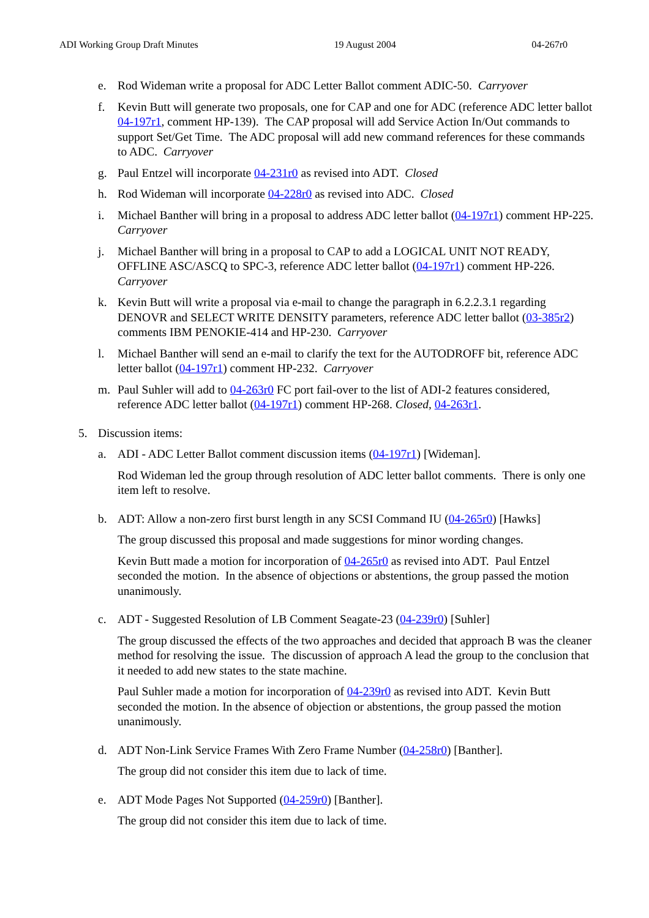ADI Working Group Draft Minutes 19 August 2004 04-267r0
e. Rod Wideman write a proposal for ADC Letter Ballot comment ADIC-50. Carryover
f. Kevin Butt will generate two proposals, one for CAP and one for ADC (reference ADC letter ballot 04-197r1, comment HP-139). The CAP proposal will add Service Action In/Out commands to support Set/Get Time. The ADC proposal will add new command references for these commands to ADC. Carryover
g. Paul Entzel will incorporate 04-231r0 as revised into ADT. Closed
h. Rod Wideman will incorporate 04-228r0 as revised into ADC. Closed
i. Michael Banther will bring in a proposal to address ADC letter ballot (04-197r1) comment HP-225. Carryover
j. Michael Banther will bring in a proposal to CAP to add a LOGICAL UNIT NOT READY, OFFLINE ASC/ASCQ to SPC-3, reference ADC letter ballot (04-197r1) comment HP-226. Carryover
k. Kevin Butt will write a proposal via e-mail to change the paragraph in 6.2.2.3.1 regarding DENOVR and SELECT WRITE DENSITY parameters, reference ADC letter ballot (03-385r2) comments IBM PENOKIE-414 and HP-230. Carryover
l. Michael Banther will send an e-mail to clarify the text for the AUTODROFF bit, reference ADC letter ballot (04-197r1) comment HP-232. Carryover
m. Paul Suhler will add to 04-263r0 FC port fail-over to the list of ADI-2 features considered, reference ADC letter ballot (04-197r1) comment HP-268. Closed, 04-263r1.
5. Discussion items:
a. ADI - ADC Letter Ballot comment discussion items (04-197r1) [Wideman].
Rod Wideman led the group through resolution of ADC letter ballot comments. There is only one item left to resolve.
b. ADT: Allow a non-zero first burst length in any SCSI Command IU (04-265r0) [Hawks]
The group discussed this proposal and made suggestions for minor wording changes.
Kevin Butt made a motion for incorporation of 04-265r0 as revised into ADT. Paul Entzel seconded the motion. In the absence of objections or abstentions, the group passed the motion unanimously.
c. ADT - Suggested Resolution of LB Comment Seagate-23 (04-239r0) [Suhler]
The group discussed the effects of the two approaches and decided that approach B was the cleaner method for resolving the issue. The discussion of approach A lead the group to the conclusion that it needed to add new states to the state machine.
Paul Suhler made a motion for incorporation of 04-239r0 as revised into ADT. Kevin Butt seconded the motion. In the absence of objection or abstentions, the group passed the motion unanimously.
d. ADT Non-Link Service Frames With Zero Frame Number (04-258r0) [Banther].
The group did not consider this item due to lack of time.
e. ADT Mode Pages Not Supported (04-259r0) [Banther].
The group did not consider this item due to lack of time.